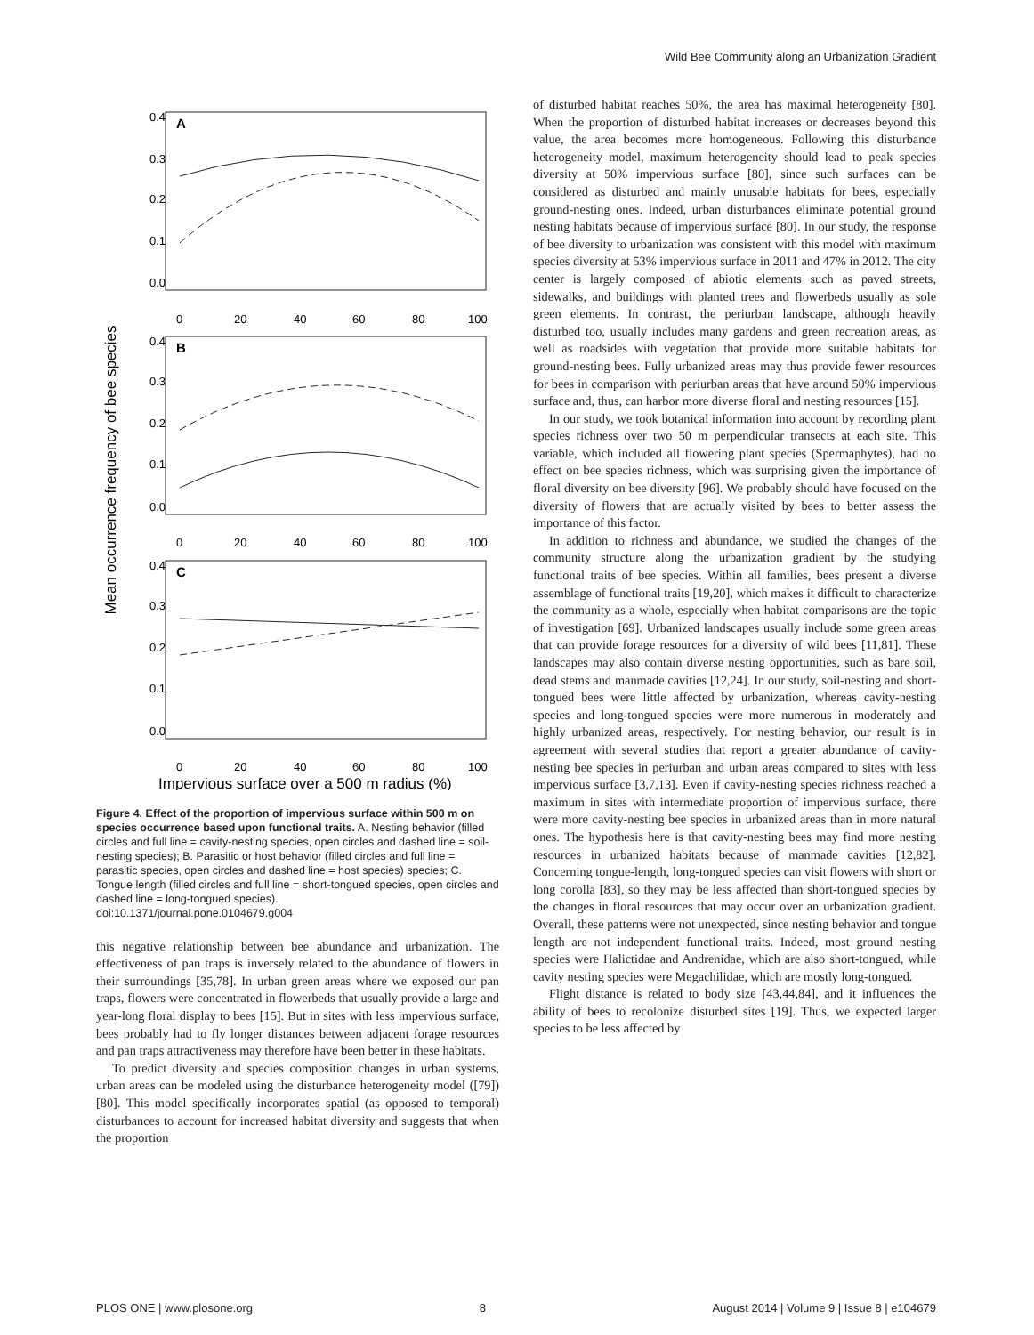Wild Bee Community along an Urbanization Gradient
Mean occurrence frequency of bee species
A
B
C
0.4
0.3
0.2
0.1
0.0
0
20
40
60
80
100
0.4
0.3
0.2
0.1
0.0
0
20
40
60
80
100
0.4
0.3
0.2
0.1
0.0
0
20
40
60
80
100
Impervious surface over a 500 m radius (%)
Figure 4. Effect of the proportion of impervious surface within 500 m on species occurrence based upon functional traits. A. Nesting behavior (filled circles and full line = cavity-nesting species, open circles and dashed line = soil-nesting species); B. Parasitic or host behavior (filled circles and full line = parasitic species, open circles and dashed line = host species) species; C. Tongue length (filled circles and full line = short-tongued species, open circles and dashed line = long-tongued species).
doi:10.1371/journal.pone.0104679.g004
this negative relationship between bee abundance and urbanization. The effectiveness of pan traps is inversely related to the abundance of flowers in their surroundings [35,78]. In urban green areas where we exposed our pan traps, flowers were concentrated in flowerbeds that usually provide a large and year-long floral display to bees [15]. But in sites with less impervious surface, bees probably had to fly longer distances between adjacent forage resources and pan traps attractiveness may therefore have been better in these habitats.
To predict diversity and species composition changes in urban systems, urban areas can be modeled using the disturbance heterogeneity model ([79]) [80]. This model specifically incorporates spatial (as opposed to temporal) disturbances to account for increased habitat diversity and suggests that when the proportion
of disturbed habitat reaches 50%, the area has maximal heterogeneity [80]. When the proportion of disturbed habitat increases or decreases beyond this value, the area becomes more homogeneous. Following this disturbance heterogeneity model, maximum heterogeneity should lead to peak species diversity at 50% impervious surface [80], since such surfaces can be considered as disturbed and mainly unusable habitats for bees, especially ground-nesting ones. Indeed, urban disturbances eliminate potential ground nesting habitats because of impervious surface [80]. In our study, the response of bee diversity to urbanization was consistent with this model with maximum species diversity at 53% impervious surface in 2011 and 47% in 2012. The city center is largely composed of abiotic elements such as paved streets, sidewalks, and buildings with planted trees and flowerbeds usually as sole green elements. In contrast, the periurban landscape, although heavily disturbed too, usually includes many gardens and green recreation areas, as well as roadsides with vegetation that provide more suitable habitats for ground-nesting bees. Fully urbanized areas may thus provide fewer resources for bees in comparison with periurban areas that have around 50% impervious surface and, thus, can harbor more diverse floral and nesting resources [15].
In our study, we took botanical information into account by recording plant species richness over two 50 m perpendicular transects at each site. This variable, which included all flowering plant species (Spermaphytes), had no effect on bee species richness, which was surprising given the importance of floral diversity on bee diversity [96]. We probably should have focused on the diversity of flowers that are actually visited by bees to better assess the importance of this factor.
In addition to richness and abundance, we studied the changes of the community structure along the urbanization gradient by the studying functional traits of bee species. Within all families, bees present a diverse assemblage of functional traits [19,20], which makes it difficult to characterize the community as a whole, especially when habitat comparisons are the topic of investigation [69]. Urbanized landscapes usually include some green areas that can provide forage resources for a diversity of wild bees [11,81]. These landscapes may also contain diverse nesting opportunities, such as bare soil, dead stems and manmade cavities [12,24]. In our study, soil-nesting and short-tongued bees were little affected by urbanization, whereas cavity-nesting species and long-tongued species were more numerous in moderately and highly urbanized areas, respectively. For nesting behavior, our result is in agreement with several studies that report a greater abundance of cavity-nesting bee species in periurban and urban areas compared to sites with less impervious surface [3,7,13]. Even if cavity-nesting species richness reached a maximum in sites with intermediate proportion of impervious surface, there were more cavity-nesting bee species in urbanized areas than in more natural ones. The hypothesis here is that cavity-nesting bees may find more nesting resources in urbanized habitats because of manmade cavities [12,82]. Concerning tongue-length, long-tongued species can visit flowers with short or long corolla [83], so they may be less affected than short-tongued species by the changes in floral resources that may occur over an urbanization gradient. Overall, these patterns were not unexpected, since nesting behavior and tongue length are not independent functional traits. Indeed, most ground nesting species were Halictidae and Andrenidae, which are also short-tongued, while cavity nesting species were Megachilidae, which are mostly long-tongued.
Flight distance is related to body size [43,44,84], and it influences the ability of bees to recolonize disturbed sites [19]. Thus, we expected larger species to be less affected by
PLOS ONE | www.plosone.org 8 August 2014 | Volume 9 | Issue 8 | e104679